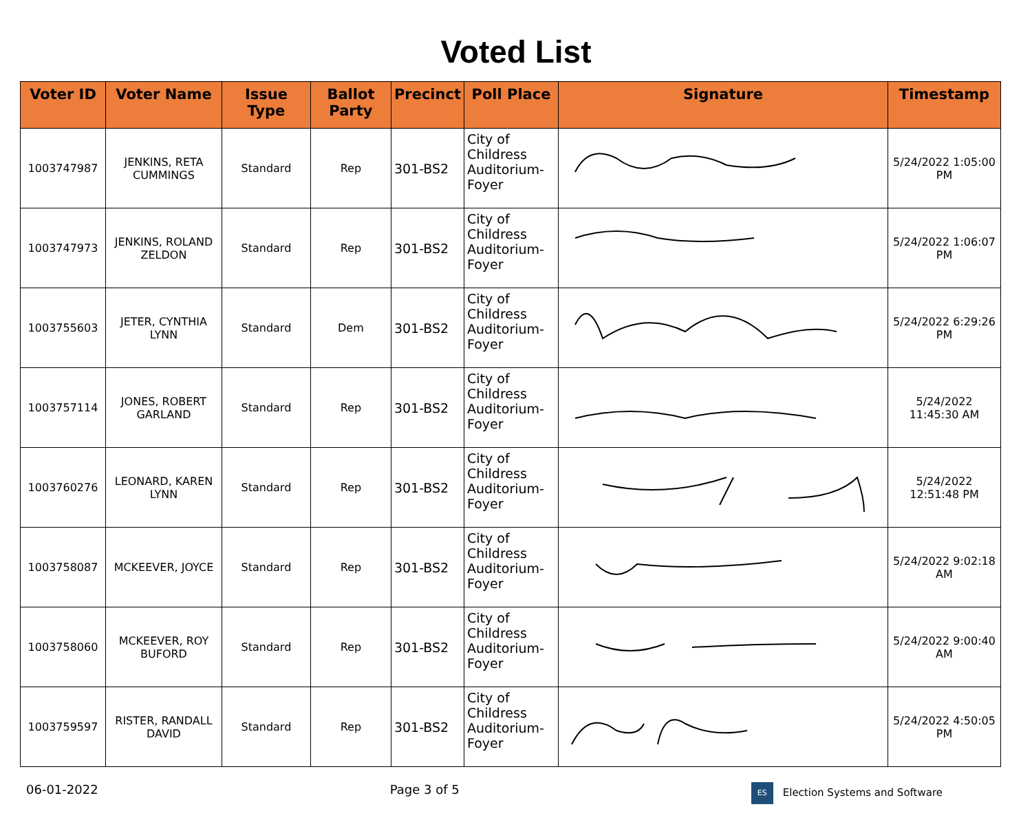Voted List
| Voter ID | Voter Name | Issue Type | Ballot Party | Precinct | Poll Place | Signature | Timestamp |
| --- | --- | --- | --- | --- | --- | --- | --- |
| 1003747987 | JENKINS, RETA CUMMINGS | Standard | Rep | 301-BS2 | City of Childress Auditorium-Foyer | | 5/24/2022 1:05:00 PM |
| 1003747973 | JENKINS, ROLAND ZELDON | Standard | Rep | 301-BS2 | City of Childress Auditorium-Foyer | | 5/24/2022 1:06:07 PM |
| 1003755603 | JETER, CYNTHIA LYNN | Standard | Dem | 301-BS2 | City of Childress Auditorium-Foyer | | 5/24/2022 6:29:26 PM |
| 1003757114 | JONES, ROBERT GARLAND | Standard | Rep | 301-BS2 | City of Childress Auditorium-Foyer | | 5/24/2022 11:45:30 AM |
| 1003760276 | LEONARD, KAREN LYNN | Standard | Rep | 301-BS2 | City of Childress Auditorium-Foyer | | 5/24/2022 12:51:48 PM |
| 1003758087 | MCKEEVER, JOYCE | Standard | Rep | 301-BS2 | City of Childress Auditorium-Foyer | | 5/24/2022 9:02:18 AM |
| 1003758060 | MCKEEVER, ROY BUFORD | Standard | Rep | 301-BS2 | City of Childress Auditorium-Foyer | | 5/24/2022 9:00:40 AM |
| 1003759597 | RISTER, RANDALL DAVID | Standard | Rep | 301-BS2 | City of Childress Auditorium-Foyer | | 5/24/2022 4:50:05 PM |
06-01-2022 Page 3 of 5 ES Election Systems and Software